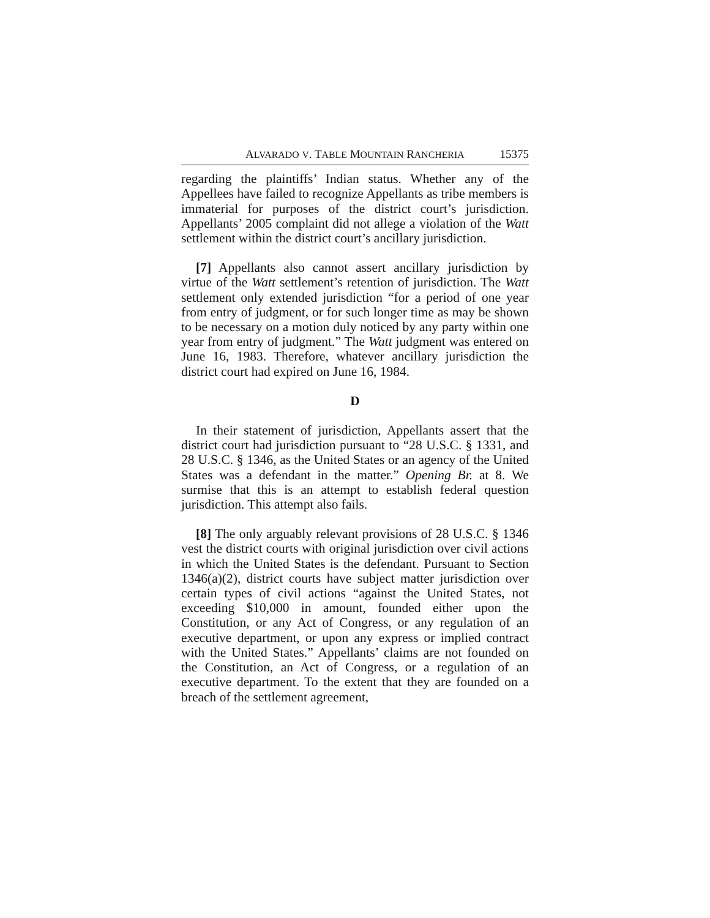ALVARADO V. TABLE MOUNTAIN RANCHERIA 15375
regarding the plaintiffs’ Indian status. Whether any of the Appellees have failed to recognize Appellants as tribe members is immaterial for purposes of the district court’s jurisdiction. Appellants’ 2005 complaint did not allege a violation of the Watt settlement within the district court’s ancillary jurisdiction.
[7] Appellants also cannot assert ancillary jurisdiction by virtue of the Watt settlement’s retention of jurisdiction. The Watt settlement only extended jurisdiction “for a period of one year from entry of judgment, or for such longer time as may be shown to be necessary on a motion duly noticed by any party within one year from entry of judgment.” The Watt judgment was entered on June 16, 1983. Therefore, whatever ancillary jurisdiction the district court had expired on June 16, 1984.
D
In their statement of jurisdiction, Appellants assert that the district court had jurisdiction pursuant to “28 U.S.C. § 1331, and 28 U.S.C. § 1346, as the United States or an agency of the United States was a defendant in the matter.” Opening Br. at 8. We surmise that this is an attempt to establish federal question jurisdiction. This attempt also fails.
[8] The only arguably relevant provisions of 28 U.S.C. § 1346 vest the district courts with original jurisdiction over civil actions in which the United States is the defendant. Pursuant to Section 1346(a)(2), district courts have subject matter jurisdiction over certain types of civil actions “against the United States, not exceeding $10,000 in amount, founded either upon the Constitution, or any Act of Congress, or any regulation of an executive department, or upon any express or implied contract with the United States.” Appellants’ claims are not founded on the Constitution, an Act of Congress, or a regulation of an executive department. To the extent that they are founded on a breach of the settlement agreement,